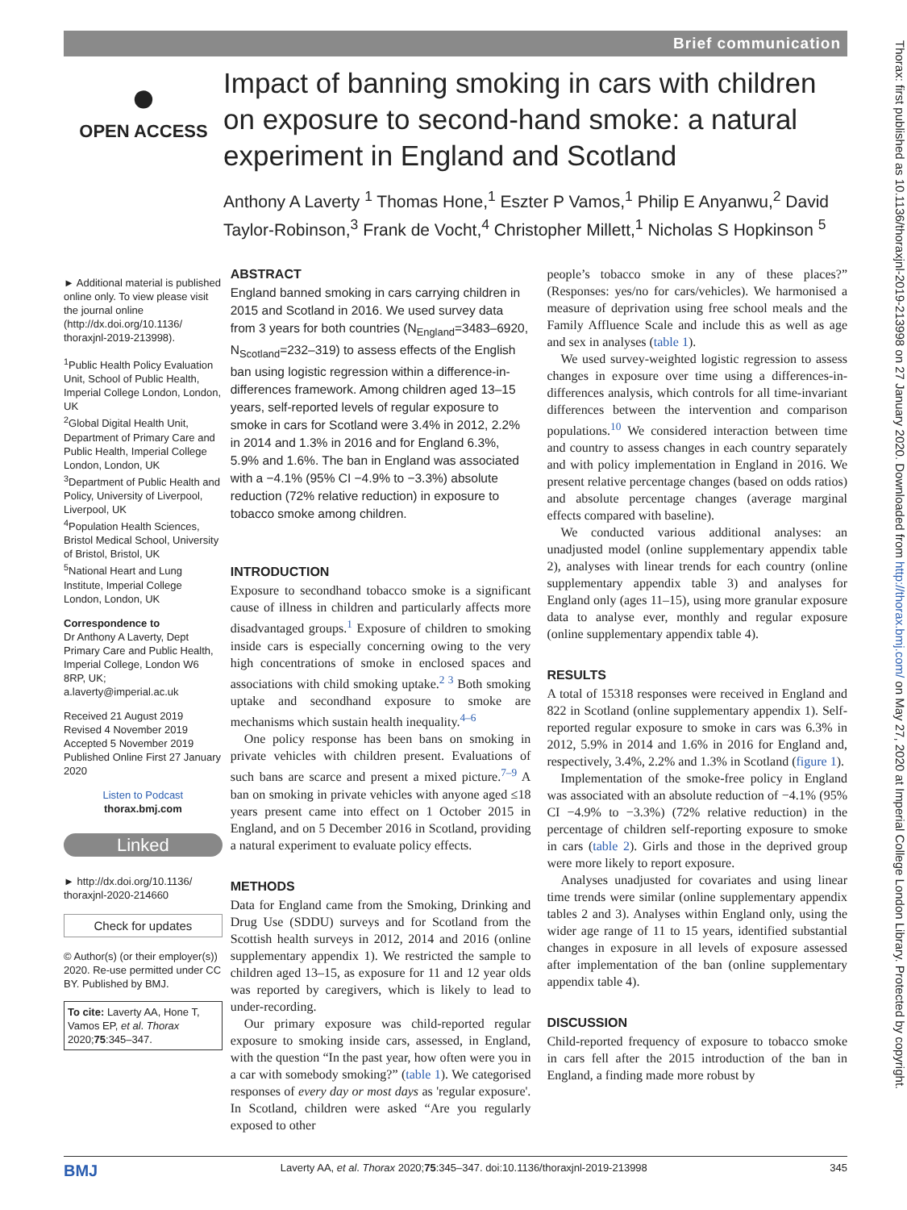Brief communication
●
OPEN ACCESS
Impact of banning smoking in cars with children on exposure to second-hand smoke: a natural experiment in England and Scotland
Anthony A Laverty <sup>1</sup> Thomas Hone,<sup>1</sup> Eszter P Vamos,<sup>1</sup> Philip E Anyanwu,<sup>2</sup> David Taylor-Robinson,<sup>3</sup> Frank de Vocht,<sup>4</sup> Christopher Millett,<sup>1</sup> Nicholas S Hopkinson <sup>5</sup>
► Additional material is published online only. To view please visit the journal online (http://dx.doi.org/10.1136/ thoraxjnl-2019-213998).
<sup>1</sup> Public Health Policy Evaluation Unit, School of Public Health, Imperial College London, London, UK
<sup>2</sup> Global Digital Health Unit, Department of Primary Care and Public Health, Imperial College London, London, UK
<sup>3</sup> Department of Public Health and Policy, University of Liverpool, Liverpool, UK
<sup>4</sup> Population Health Sciences, Bristol Medical School, University of Bristol, Bristol, UK
<sup>5</sup> National Heart and Lung Institute, Imperial College London, London, UK
Correspondence to
Dr Anthony A Laverty, Dept Primary Care and Public Health, Imperial College, London W6 8RP, UK; a.laverty@imperial.ac.uk
Received 21 August 2019
Revised 4 November 2019
Accepted 5 November 2019
Published Online First 27 January 2020
Listen to Podcast
thorax.bmj.com
Linked
► http://dx.doi.org/10.1136/ thoraxjnl-2020-214660
Check for updates
© Author(s) (or their employer(s)) 2020. Re-use permitted under CC BY. Published by BMJ.
To cite: Laverty AA, Hone T, Vamos EP, et al. Thorax 2020;75:345–347.
ABSTRACT
England banned smoking in cars carrying children in 2015 and Scotland in 2016. We used survey data from 3 years for both countries (N<sub>England</sub>=3483–6920, N<sub>Scotland</sub>=232–319) to assess effects of the English ban using logistic regression within a difference-in-differences framework. Among children aged 13–15 years, self-reported levels of regular exposure to smoke in cars for Scotland were 3.4% in 2012, 2.2% in 2014 and 1.3% in 2016 and for England 6.3%, 5.9% and 1.6%. The ban in England was associated with a −4.1% (95% CI −4.9% to −3.3%) absolute reduction (72% relative reduction) in exposure to tobacco smoke among children.
INTRODUCTION
Exposure to secondhand tobacco smoke is a significant cause of illness in children and particularly affects more disadvantaged groups.<sup>1</sup> Exposure of children to smoking inside cars is especially concerning owing to the very high concentrations of smoke in enclosed spaces and associations with child smoking uptake.<sup>2 3</sup> Both smoking uptake and secondhand exposure to smoke are mechanisms which sustain health inequality.<sup>4–6</sup>
One policy response has been bans on smoking in private vehicles with children present. Evaluations of such bans are scarce and present a mixed picture.<sup>7–9</sup> A ban on smoking in private vehicles with anyone aged ≤18 years present came into effect on 1 October 2015 in England, and on 5 December 2016 in Scotland, providing a natural experiment to evaluate policy effects.
METHODS
Data for England came from the Smoking, Drinking and Drug Use (SDDU) surveys and for Scotland from the Scottish health surveys in 2012, 2014 and 2016 (online supplementary appendix 1). We restricted the sample to children aged 13–15, as exposure for 11 and 12 year olds was reported by caregivers, which is likely to lead to under-recording.
Our primary exposure was child-reported regular exposure to smoking inside cars, assessed, in England, with the question “In the past year, how often were you in a car with somebody smoking?” (table 1). We categorised responses of every day or most days as 'regular exposure'. In Scotland, children were asked “Are you regularly exposed to other
people’s tobacco smoke in any of these places?” (Responses: yes/no for cars/vehicles). We harmonised a measure of deprivation using free school meals and the Family Affluence Scale and include this as well as age and sex in analyses (table 1).
We used survey-weighted logistic regression to assess changes in exposure over time using a differences-in-differences analysis, which controls for all time-invariant differences between the intervention and comparison populations.<sup>10</sup> We considered interaction between time and country to assess changes in each country separately and with policy implementation in England in 2016. We present relative percentage changes (based on odds ratios) and absolute percentage changes (average marginal effects compared with baseline).
We conducted various additional analyses: an unadjusted model (online supplementary appendix table 2), analyses with linear trends for each country (online supplementary appendix table 3) and analyses for England only (ages 11–15), using more granular exposure data to analyse ever, monthly and regular exposure (online supplementary appendix table 4).
RESULTS
A total of 15318 responses were received in England and 822 in Scotland (online supplementary appendix 1). Self-reported regular exposure to smoke in cars was 6.3% in 2012, 5.9% in 2014 and 1.6% in 2016 for England and, respectively, 3.4%, 2.2% and 1.3% in Scotland (figure 1).
Implementation of the smoke-free policy in England was associated with an absolute reduction of −4.1% (95% CI −4.9% to −3.3%) (72% relative reduction) in the percentage of children self-reporting exposure to smoke in cars (table 2). Girls and those in the deprived group were more likely to report exposure.
Analyses unadjusted for covariates and using linear time trends were similar (online supplementary appendix tables 2 and 3). Analyses within England only, using the wider age range of 11 to 15 years, identified substantial changes in exposure in all levels of exposure assessed after implementation of the ban (online supplementary appendix table 4).
DISCUSSION
Child-reported frequency of exposure to tobacco smoke in cars fell after the 2015 introduction of the ban in England, a finding made more robust by
BMJ Laverty AA, et al. Thorax 2020;75:345–347. doi:10.1136/thoraxjnl-2019-213998 345
Thorax: first published as 10.1136/thoraxjnl-2019-213998 on 27 January 2020. Downloaded from http://thorax.bmj.com/ on May 27, 2020 at Imperial College London Library. Protected by copyright.